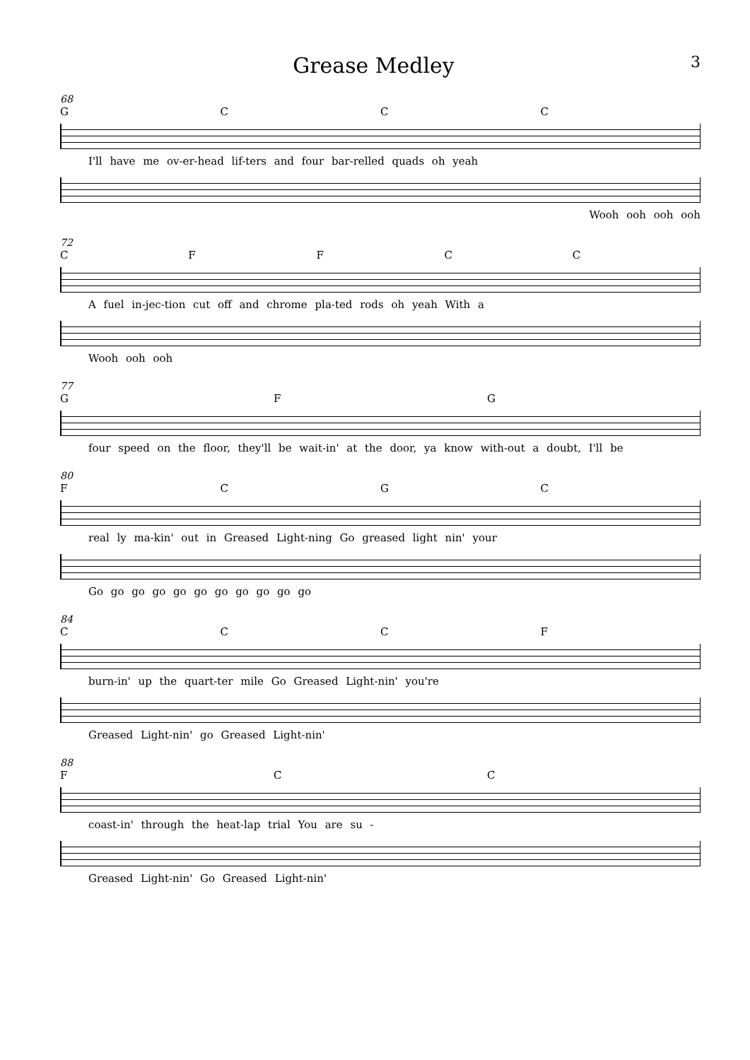Grease Medley
3
68
GCCC
I'll have me ov-er-head lif-ters and four bar-relled quads oh yeah
Wooh ooh ooh ooh
72
CFFCC
A fuel in-jec-tion cut off and chrome pla-ted rods oh yeah With a
Wooh ooh ooh
77
GFG
four speed on the floor, they'll be wait-in' at the door, ya know with-out a doubt, I'll be
80
FCGC
real ly ma-kin' out in Greased Light-ning Go greased light nin' your
Go go go go go go go go go go go
84
CCCF
burn-in' up the quart-ter mile Go Greased Light-nin' you're
Greased Light-nin' go Greased Light-nin'
88
FCC
coast-in' through the heat-lap trial You are su -
Greased Light-nin' Go Greased Light-nin'